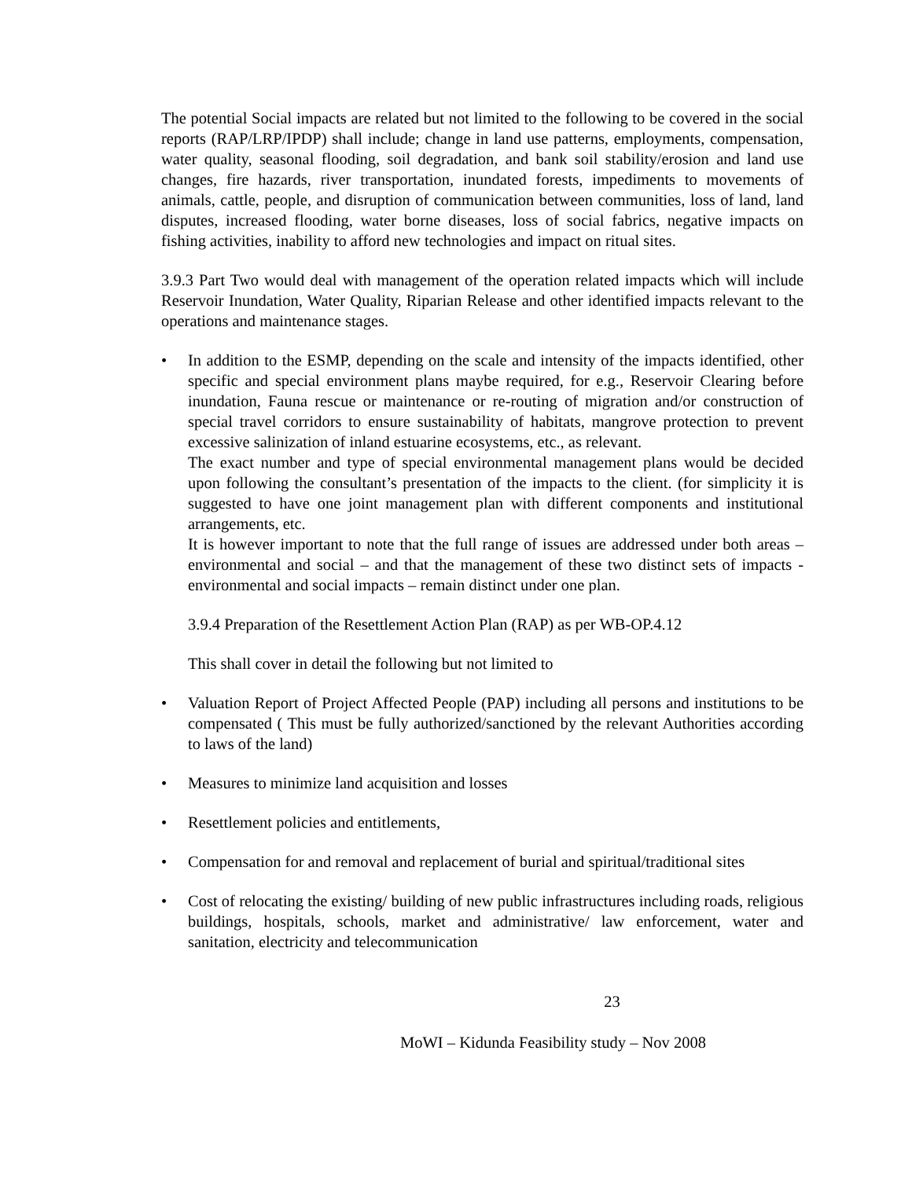The potential Social impacts are related but not limited to the following to be covered in the social reports (RAP/LRP/IPDP) shall include; change in land use patterns, employments, compensation, water quality, seasonal flooding, soil degradation, and bank soil stability/erosion and land use changes, fire hazards, river transportation, inundated forests, impediments to movements of animals, cattle, people, and disruption of communication between communities, loss of land, land disputes, increased flooding, water borne diseases, loss of social fabrics, negative impacts on fishing activities, inability to afford new technologies and impact on ritual sites.
3.9.3 Part Two would deal with management of the operation related impacts which will include Reservoir Inundation, Water Quality, Riparian Release and other identified impacts relevant to the operations and maintenance stages.
• In addition to the ESMP, depending on the scale and intensity of the impacts identified, other specific and special environment plans maybe required, for e.g., Reservoir Clearing before inundation, Fauna rescue or maintenance or re-routing of migration and/or construction of special travel corridors to ensure sustainability of habitats, mangrove protection to prevent excessive salinization of inland estuarine ecosystems, etc., as relevant.
The exact number and type of special environmental management plans would be decided upon following the consultant’s presentation of the impacts to the client. (for simplicity it is suggested to have one joint management plan with different components and institutional arrangements, etc.
It is however important to note that the full range of issues are addressed under both areas – environmental and social – and that the management of these two distinct sets of impacts - environmental and social impacts – remain distinct under one plan.
3.9.4 Preparation of the Resettlement Action Plan (RAP) as per WB-OP.4.12
This shall cover in detail the following but not limited to
• Valuation Report of Project Affected People (PAP) including all persons and institutions to be compensated ( This must be fully authorized/sanctioned by the relevant Authorities according to laws of the land)
• Measures to minimize land acquisition and losses
• Resettlement policies and entitlements,
• Compensation for and removal and replacement of burial and spiritual/traditional sites
• Cost of relocating the existing/ building of new public infrastructures including roads, religious buildings, hospitals, schools, market and administrative/ law enforcement, water and sanitation, electricity and telecommunication
23
MoWI – Kidunda Feasibility study – Nov 2008